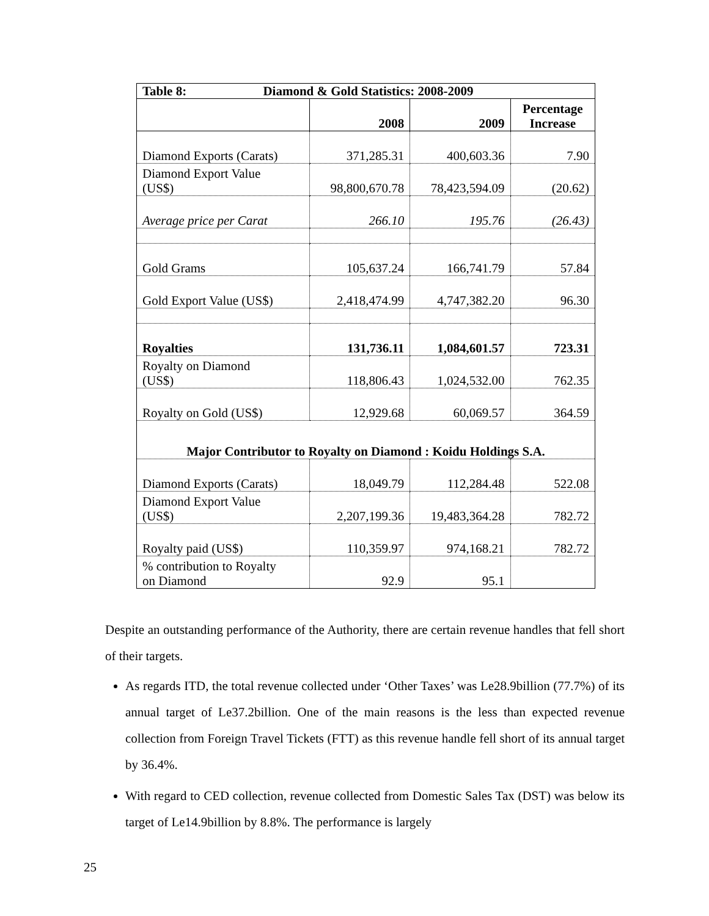| Table 8: Diamond & Gold Statistics: 2008-2009 | | | |
| | 2008 | 2009 | Percentage Increase |
| Diamond Exports (Carats) | 371,285.31 | 400,603.36 | 7.90 |
| Diamond Export Value (US$) | 98,800,670.78 | 78,423,594.09 | (20.62) |
| Average price per Carat | 266.10 | 195.76 | (26.43) |
| Gold Grams | 105,637.24 | 166,741.79 | 57.84 |
| Gold Export Value (US$) | 2,418,474.99 | 4,747,382.20 | 96.30 |
| Royalties | 131,736.11 | 1,084,601.57 | 723.31 |
| Royalty on Diamond (US$) | 118,806.43 | 1,024,532.00 | 762.35 |
| Royalty on Gold (US$) | 12,929.68 | 60,069.57 | 364.59 |
| Major Contributor to Royalty on Diamond : Koidu Holdings S.A. | | | |
| Diamond Exports (Carats) | 18,049.79 | 112,284.48 | 522.08 |
| Diamond Export Value (US$) | 2,207,199.36 | 19,483,364.28 | 782.72 |
| Royalty paid (US$) | 110,359.97 | 974,168.21 | 782.72 |
| % contribution to Royalty on Diamond | 92.9 | 95.1 | |
Despite an outstanding performance of the Authority, there are certain revenue handles that fell short of their targets.
As regards ITD, the total revenue collected under ‘Other Taxes’ was Le28.9billion (77.7%) of its annual target of Le37.2billion. One of the main reasons is the less than expected revenue collection from Foreign Travel Tickets (FTT) as this revenue handle fell short of its annual target by 36.4%.
With regard to CED collection, revenue collected from Domestic Sales Tax (DST) was below its target of Le14.9billion by 8.8%. The performance is largely
25